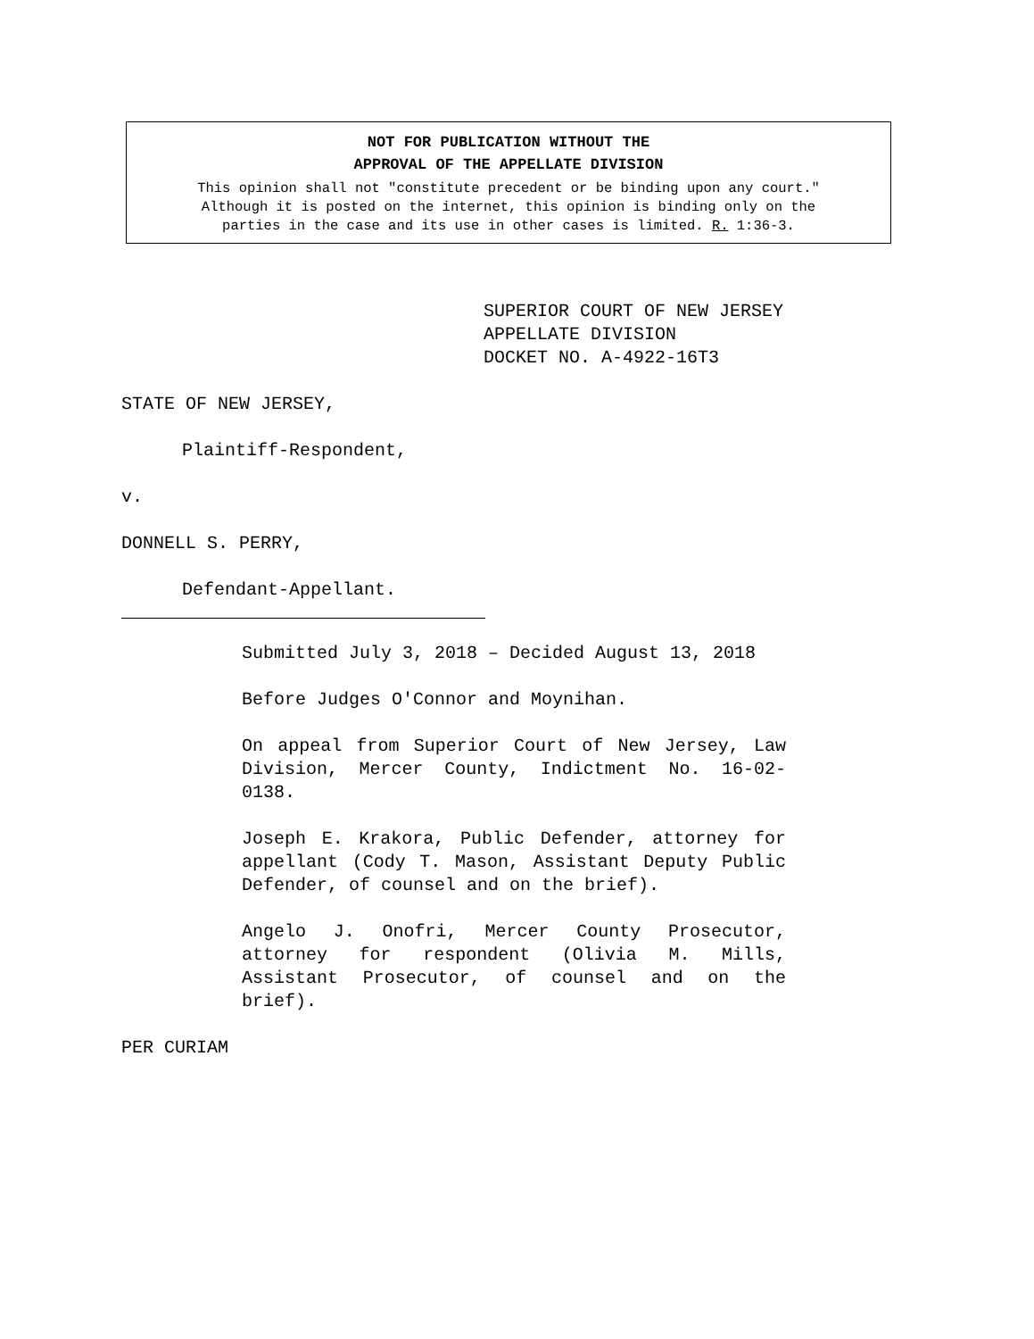NOT FOR PUBLICATION WITHOUT THE
APPROVAL OF THE APPELLATE DIVISION
This opinion shall not "constitute precedent or be binding upon any court."
Although it is posted on the internet, this opinion is binding only on the
parties in the case and its use in other cases is limited. R. 1:36-3.
SUPERIOR COURT OF NEW JERSEY
APPELLATE DIVISION
DOCKET NO. A-4922-16T3
STATE OF NEW JERSEY,
Plaintiff-Respondent,
v.
DONNELL S. PERRY,
Defendant-Appellant.
Submitted July 3, 2018 – Decided August 13, 2018
Before Judges O'Connor and Moynihan.
On appeal from Superior Court of New Jersey, Law Division, Mercer County, Indictment No. 16-02-0138.
Joseph E. Krakora, Public Defender, attorney for appellant (Cody T. Mason, Assistant Deputy Public Defender, of counsel and on the brief).
Angelo J. Onofri, Mercer County Prosecutor, attorney for respondent (Olivia M. Mills, Assistant Prosecutor, of counsel and on the brief).
PER CURIAM